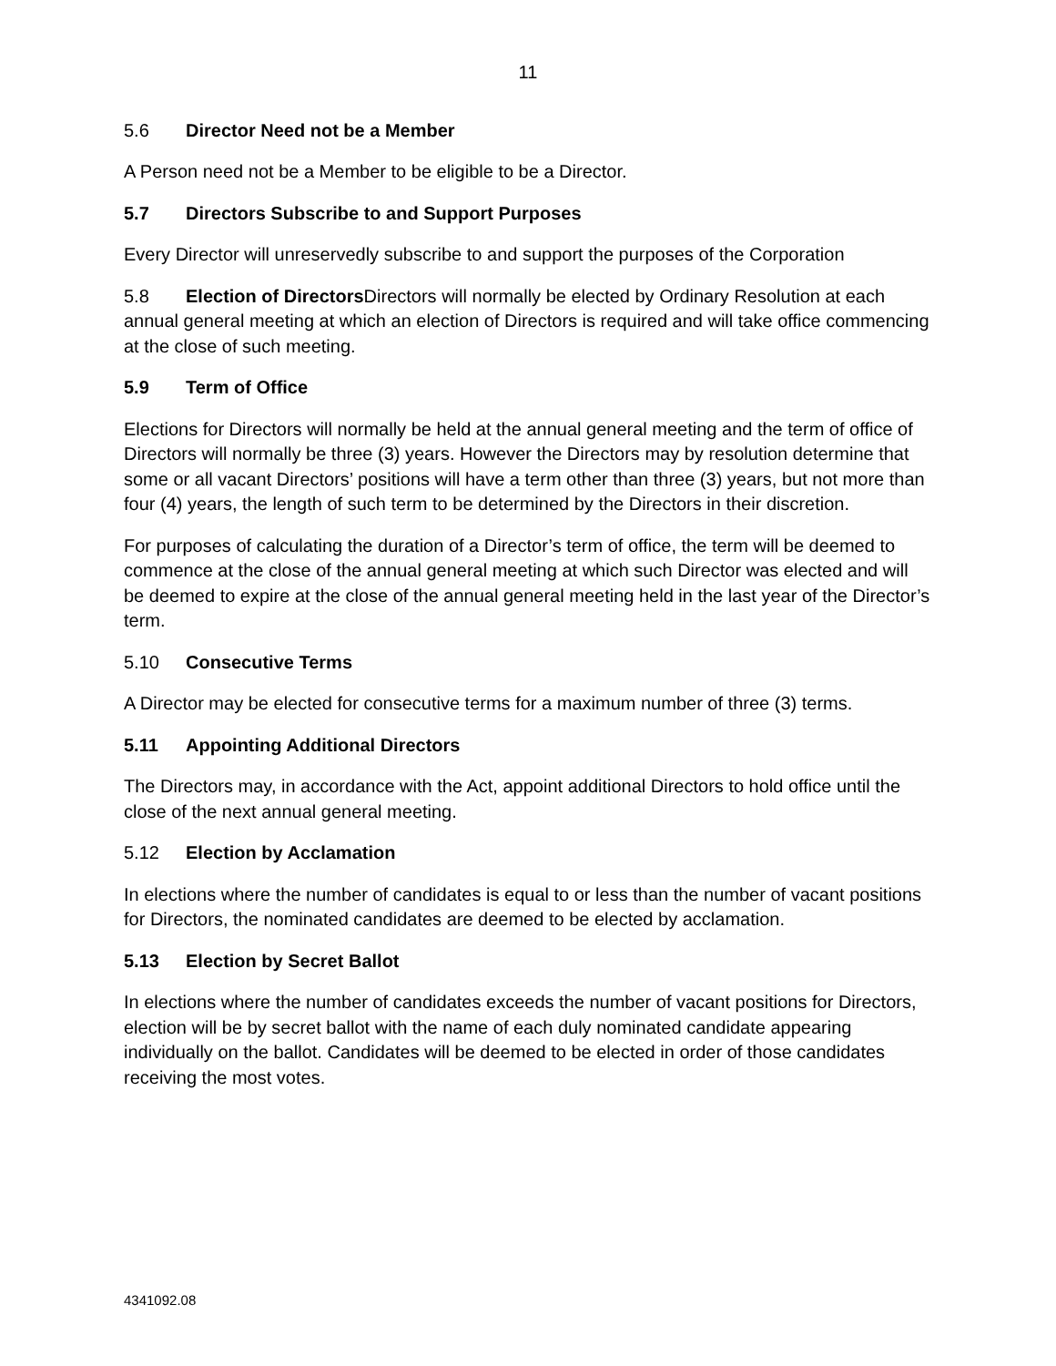11
5.6 Director Need not be a Member
A Person need not be a Member to be eligible to be a Director.
5.7 Directors Subscribe to and Support Purposes
Every Director will unreservedly subscribe to and support the purposes of the Corporation
5.8 Election of Directors Directors will normally be elected by Ordinary Resolution at each annual general meeting at which an election of Directors is required and will take office commencing at the close of such meeting.
5.9 Term of Office
Elections for Directors will normally be held at the annual general meeting and the term of office of Directors will normally be three (3) years. However the Directors may by resolution determine that some or all vacant Directors’ positions will have a term other than three (3) years, but not more than four (4) years, the length of such term to be determined by the Directors in their discretion.
For purposes of calculating the duration of a Director’s term of office, the term will be deemed to commence at the close of the annual general meeting at which such Director was elected and will be deemed to expire at the close of the annual general meeting held in the last year of the Director’s term.
5.10 Consecutive Terms
A Director may be elected for consecutive terms for a maximum number of three (3) terms.
5.11 Appointing Additional Directors
The Directors may, in accordance with the Act, appoint additional Directors to hold office until the close of the next annual general meeting.
5.12 Election by Acclamation
In elections where the number of candidates is equal to or less than the number of vacant positions for Directors, the nominated candidates are deemed to be elected by acclamation.
5.13 Election by Secret Ballot
In elections where the number of candidates exceeds the number of vacant positions for Directors, election will be by secret ballot with the name of each duly nominated candidate appearing individually on the ballot. Candidates will be deemed to be elected in order of those candidates receiving the most votes.
4341092.08